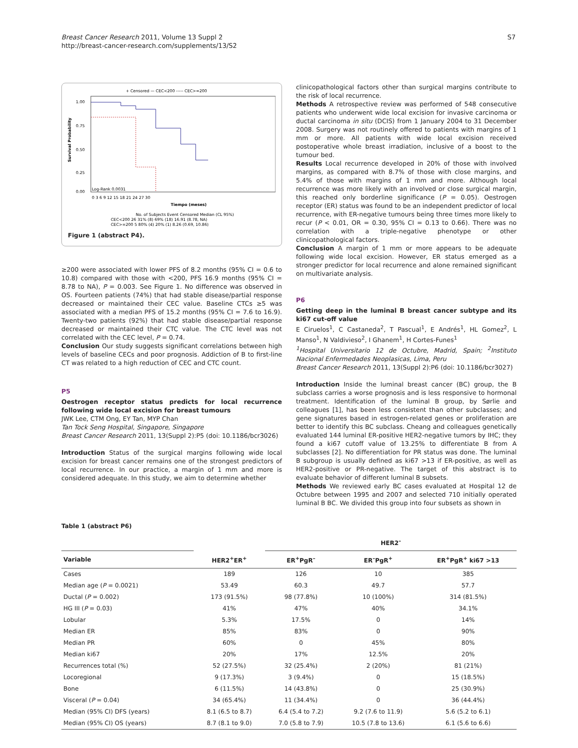Breast Cancer Research 2011, Volume 13 Suppl 2
http://breast-cancer-research.com/supplements/13/S2
S7
+ Censored — CEC<200 ----- CEC>=200
1.00
0.75
0.50
0.25
0.00
Survival Probability
Log-Rank 0.0031
Tiempo (meses)
0 3 6 9 12 15 18 21 24 27 30
No. of Subjects Event Censored Median (CL 95%)
CEC<200 26 31% (8) 69% (18) 16.91 (8.78, NA)
CEC>=200 5 80% (4) 20% (1) 8.26 (0.69, 10.86)
Figure 1 (abstract P4).
≥200 were associated with lower PFS of 8.2 months (95% CI = 0.6 to 10.8) compared with those with <200, PFS 16.9 months (95% CI = 8.78 to NA), P = 0.003. See Figure 1. No difference was observed in OS. Fourteen patients (74%) that had stable disease/partial response decreased or maintained their CEC value. Baseline CTCs ≥5 was associated with a median PFS of 15.2 months (95% CI = 7.6 to 16.9). Twenty-two patients (92%) that had stable disease/partial response decreased or maintained their CTC value. The CTC level was not correlated with the CEC level, P = 0.74.
Conclusion Our study suggests significant correlations between high levels of baseline CECs and poor prognosis. Addiction of B to first-line CT was related to a high reduction of CEC and CTC count.
P5
Oestrogen receptor status predicts for local recurrence following wide local excision for breast tumours
JWK Lee, CTM Ong, EY Tan, MYP Chan
Tan Tock Seng Hospital, Singapore, Singapore
Breast Cancer Research 2011, 13(Suppl 2):P5 (doi: 10.1186/bcr3026)
Introduction Status of the surgical margins following wide local excision for breast cancer remains one of the strongest predictors of local recurrence. In our practice, a margin of 1 mm and more is considered adequate. In this study, we aim to determine whether
clinicopathological factors other than surgical margins contribute to the risk of local recurrence.
Methods A retrospective review was performed of 548 consecutive patients who underwent wide local excision for invasive carcinoma or ductal carcinoma in situ (DCIS) from 1 January 2004 to 31 December 2008. Surgery was not routinely offered to patients with margins of 1 mm or more. All patients with wide local excision received postoperative whole breast irradiation, inclusive of a boost to the tumour bed.
Results Local recurrence developed in 20% of those with involved margins, as compared with 8.7% of those with close margins, and 5.4% of those with margins of 1 mm and more. Although local recurrence was more likely with an involved or close surgical margin, this reached only borderline significance (P = 0.05). Oestrogen receptor (ER) status was found to be an independent predictor of local recurrence, with ER-negative tumours being three times more likely to recur (P < 0.01, OR = 0.30, 95% CI = 0.13 to 0.66). There was no correlation with a triple-negative phenotype or other clinicopathological factors.
Conclusion A margin of 1 mm or more appears to be adequate following wide local excision. However, ER status emerged as a stronger predictor for local recurrence and alone remained significant on multivariate analysis.
P6
Getting deep in the luminal B breast cancer subtype and its ki67 cut-off value
E Ciruelos<sup>1</sup>, C Castaneda<sup>2</sup>, T Pascual<sup>1</sup>, E Andrés<sup>1</sup>, HL Gomez<sup>2</sup>, L Manso<sup>1</sup>, N Valdivieso<sup>2</sup>, I Ghanem<sup>1</sup>, H Cortes-Funes<sup>1</sup>
<sup>1</sup> Hospital Universitario 12 de Octubre, Madrid, Spain; <sup>2</sup>Instituto Nacional Enfermedades Neoplasicas, Lima, Peru
Breast Cancer Research 2011, 13(Suppl 2):P6 (doi: 10.1186/bcr3027)
Introduction Inside the luminal breast cancer (BC) group, the B subclass carries a worse prognosis and is less responsive to hormonal treatment. Identification of the luminal B group, by Sørlie and colleagues [1], has been less consistent than other subclasses; and gene signatures based in estrogen-related genes or proliferation are better to identify this BC subclass. Cheang and colleagues genetically evaluated 144 luminal ER-positive HER2-negative tumors by IHC; they found a ki67 cutoff value of 13.25% to differentiate B from A subclasses [2]. No differentiation for PR status was done. The luminal B subgroup is usually defined as ki67 >13 if ER-positive, as well as HER2-positive or PR-negative. The target of this abstract is to evaluate behavior of different luminal B subsets.
Methods We reviewed early BC cases evaluated at Hospital 12 de Octubre between 1995 and 2007 and selected 710 initially operated luminal B BC. We divided this group into four subsets as shown in
Table 1 (abstract P6)
| | | HER2<sup>–</sup> | | |
| --- | --- | --- | --- | --- |
| Variable | HER2<sup>+</sup>ER<sup>+</sup> | ER<sup>+</sup>PgR<sup>–</sup> | ER<sup>–</sup>PgR<sup>+</sup> | ER<sup>+</sup>PgR<sup>+</sup> ki67 >13 |
| Cases | 189 | 126 | 10 | 385 |
| Median age ( P = 0.0021) | 53.49 | 60.3 | 49.7 | 57.7 |
| Ductal ( P = 0.002) | 173 (91.5%) | 98 (77.8%) | 10 (100%) | 314 (81.5%) |
| HG III ( P = 0.03) | 41% | 47% | 40% | 34.1% |
| Lobular | 5.3% | 17.5% | 0 | 14% |
| Median ER | 85% | 83% | 0 | 90% |
| Median PR | 60% | 0 | 45% | 80% |
| Median ki67 | 20% | 17% | 12.5% | 20% |
| Recurrences total (%) | 52 (27.5%) | 32 (25.4%) | 2 (20%) | 81 (21%) |
| Locoregional | 9 (17.3%) | 3 (9.4%) | 0 | 15 (18.5%) |
| Bone | 6 (11.5%) | 14 (43.8%) | 0 | 25 (30.9%) |
| Visceral ( P = 0.04) | 34 (65.4%) | 11 (34.4%) | 0 | 36 (44.4%) |
| Median (95% CI) DFS (years) | 8.1 (6.5 to 8.7) | 6.4 (5.4 to 7.2) | 9.2 (7.6 to 11.9) | 5.6 (5.2 to 6.1) |
| Median (95% CI) OS (years) | 8.7 (8.1 to 9.0) | 7.0 (5.8 to 7.9) | 10.5 (7.8 to 13.6) | 6.1 (5.6 to 6.6) |